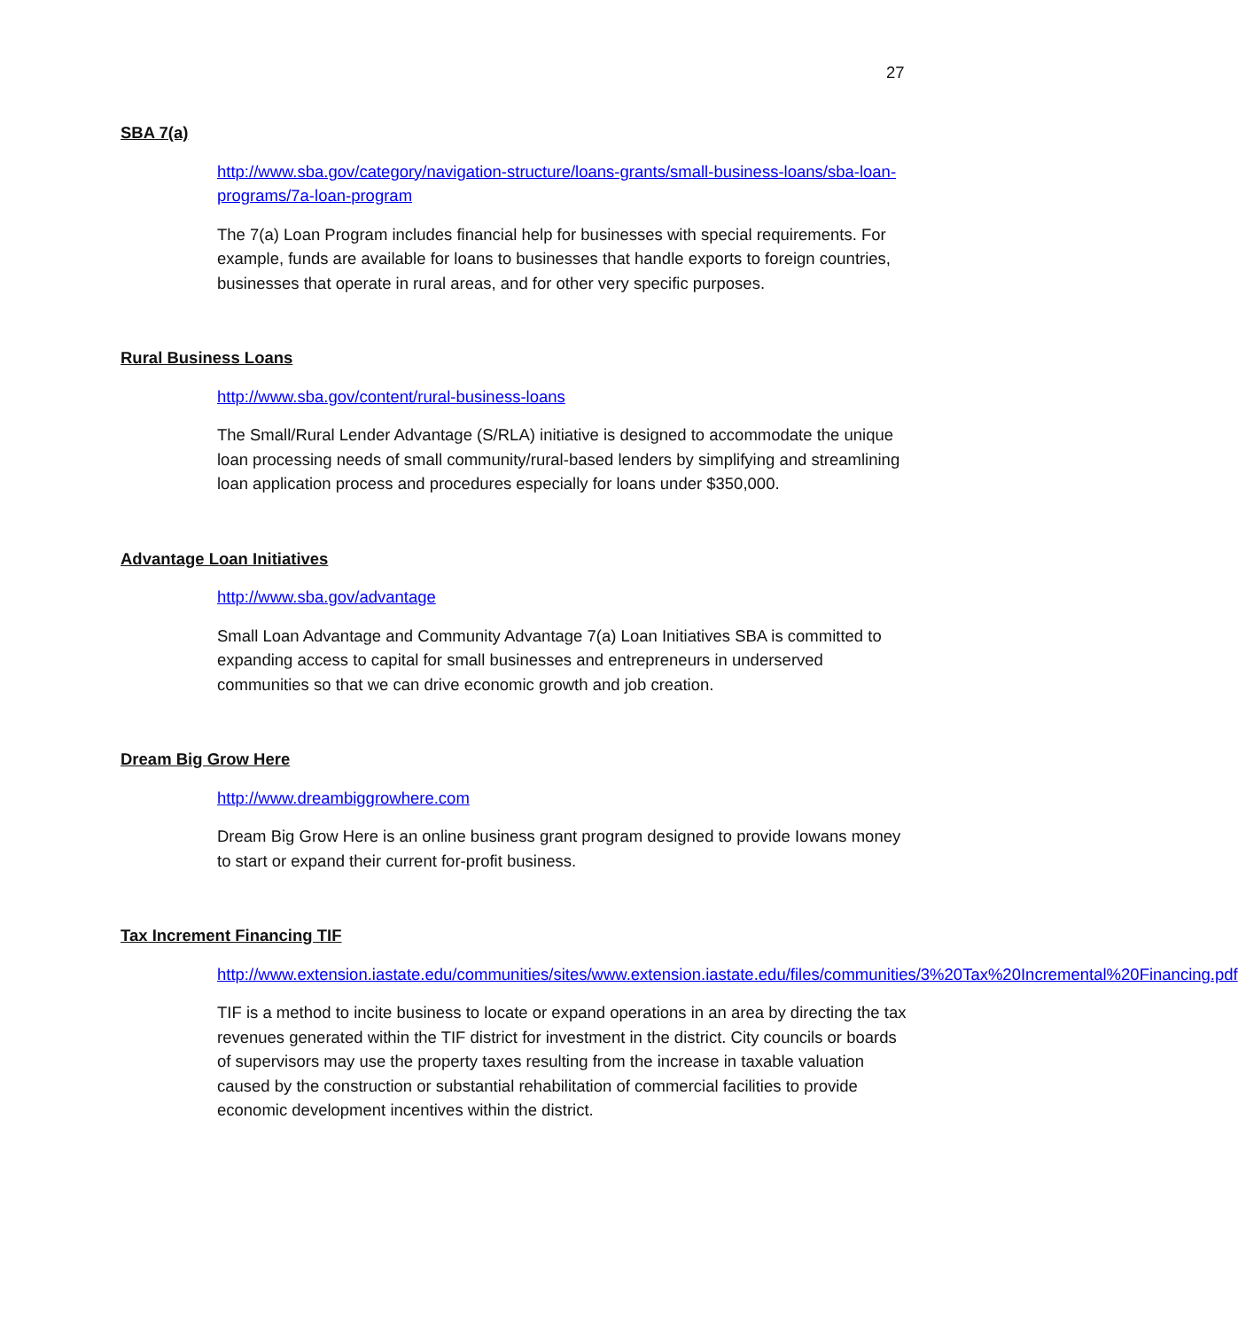27
SBA 7(a)
http://www.sba.gov/category/navigation-structure/loans-grants/small-business-loans/sba-loan-programs/7a-loan-program
The 7(a) Loan Program includes financial help for businesses with special requirements. For example, funds are available for loans to businesses that handle exports to foreign countries, businesses that operate in rural areas, and for other very specific purposes.
Rural Business Loans
http://www.sba.gov/content/rural-business-loans
The Small/Rural Lender Advantage (S/RLA) initiative is designed to accommodate the unique loan processing needs of small community/rural-based lenders by simplifying and streamlining loan application process and procedures especially for loans under $350,000.
Advantage Loan Initiatives
http://www.sba.gov/advantage
Small Loan Advantage and Community Advantage 7(a) Loan Initiatives SBA is committed to expanding access to capital for small businesses and entrepreneurs in underserved communities so that we can drive economic growth and job creation.
Dream Big Grow Here
http://www.dreambiggrowhere.com
Dream Big Grow Here is an online business grant program designed to provide Iowans money to start or expand their current for-profit business.
Tax Increment Financing TIF
http://www.extension.iastate.edu/communities/sites/www.extension.iastate.edu/files/communities/3%20Tax%20Incremental%20Financing.pdf
TIF is a method to incite business to locate or expand operations in an area by directing the tax revenues generated within the TIF district for investment in the district. City councils or boards of supervisors may use the property taxes resulting from the increase in taxable valuation caused by the construction or substantial rehabilitation of commercial facilities to provide economic development incentives within the district.